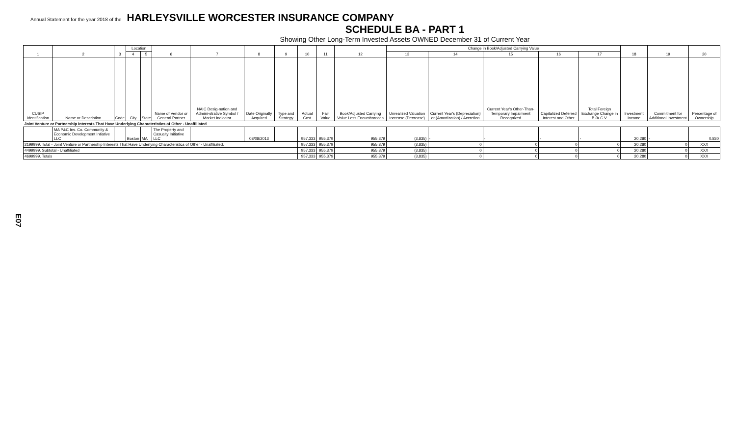Annual Statement for the year 2018 of the HARLEYSVILLE WORCESTER INSURANCE COMPANY
SCHEDULE BA - PART 1
Showing Other Long-Term Invested Assets OWNED December 31 of Current Year
| 1 | 2 | 3 | Location | | 6 | 7 | 8 | 9 | 10 | 11 | 12 | Change in Book/Adjusted Carrying Value | | | | | 18 | 19 | 20 |
| --- | --- | --- | --- | --- | --- | --- | --- | --- | --- | --- | --- | --- | --- | --- | --- | --- | --- | --- | --- |
| | | | 4 | 5 | | | | | | | | 13 | 14 | 15 | 16 | 17 | | | |
| CUSIP Identification | Name or Description | Code | City | State | Name of Vendor or General Partner | NAIC Desig-nation and Admini-strative Symbol / Market Indicator | Date Originally Acquired | Type and Strategy | Actual Cost | Fair Value | Book/Adjusted Carrying Value Less Encumbrances | Unrealized Valuation Increase (Decrease) | Current Year's (Depreciation) or (Amortization) / Accretion | Current Year's Other-Than-Temporary Impairment Recognized | Capitalized Deferred Interest and Other | Total Foreign Exchange Change in B./A.C.V. | Investment Income | Commitment for Additional Investment | Percentage of Ownership |
| Joint Venture or Partnership Interests That Have Underlying Characteristics of Other - Unaffiliated | | | | | | | | | | | | | | | | | | | |
| | MA P&C Ins. Co. Community & Economic Development Intiative LLC | | Boston | MA | The Property and Casualty Initiative LLC | | 08/08/2013 | | 957,333 | 955,379 | 955,379 | (3,835) | - | - | - | - | 20,280 | - | 0.830 |
| 2199999. Total - Joint Venture or Partnership Interests That Have Underlying Characteristics of Other - Unaffiliated. | | | | | | | | | 957,333 | 955,379 | 955,379 | (3,835) | 0 | 0 | 0 | 0 | 20,280 | 0 | XXX |
| 4499999. Subtotal - Unaffiliated | | | | | | | | | 957,333 | 955,379 | 955,379 | (3,835) | 0 | 0 | 0 | 0 | 20,280 | 0 | XXX |
| 4699999. Totals | | | | | | | | | 957,333 | 955,379 | 955,379 | (3,835) | 0 | 0 | 0 | 0 | 20,280 | 0 | XXX |
E07